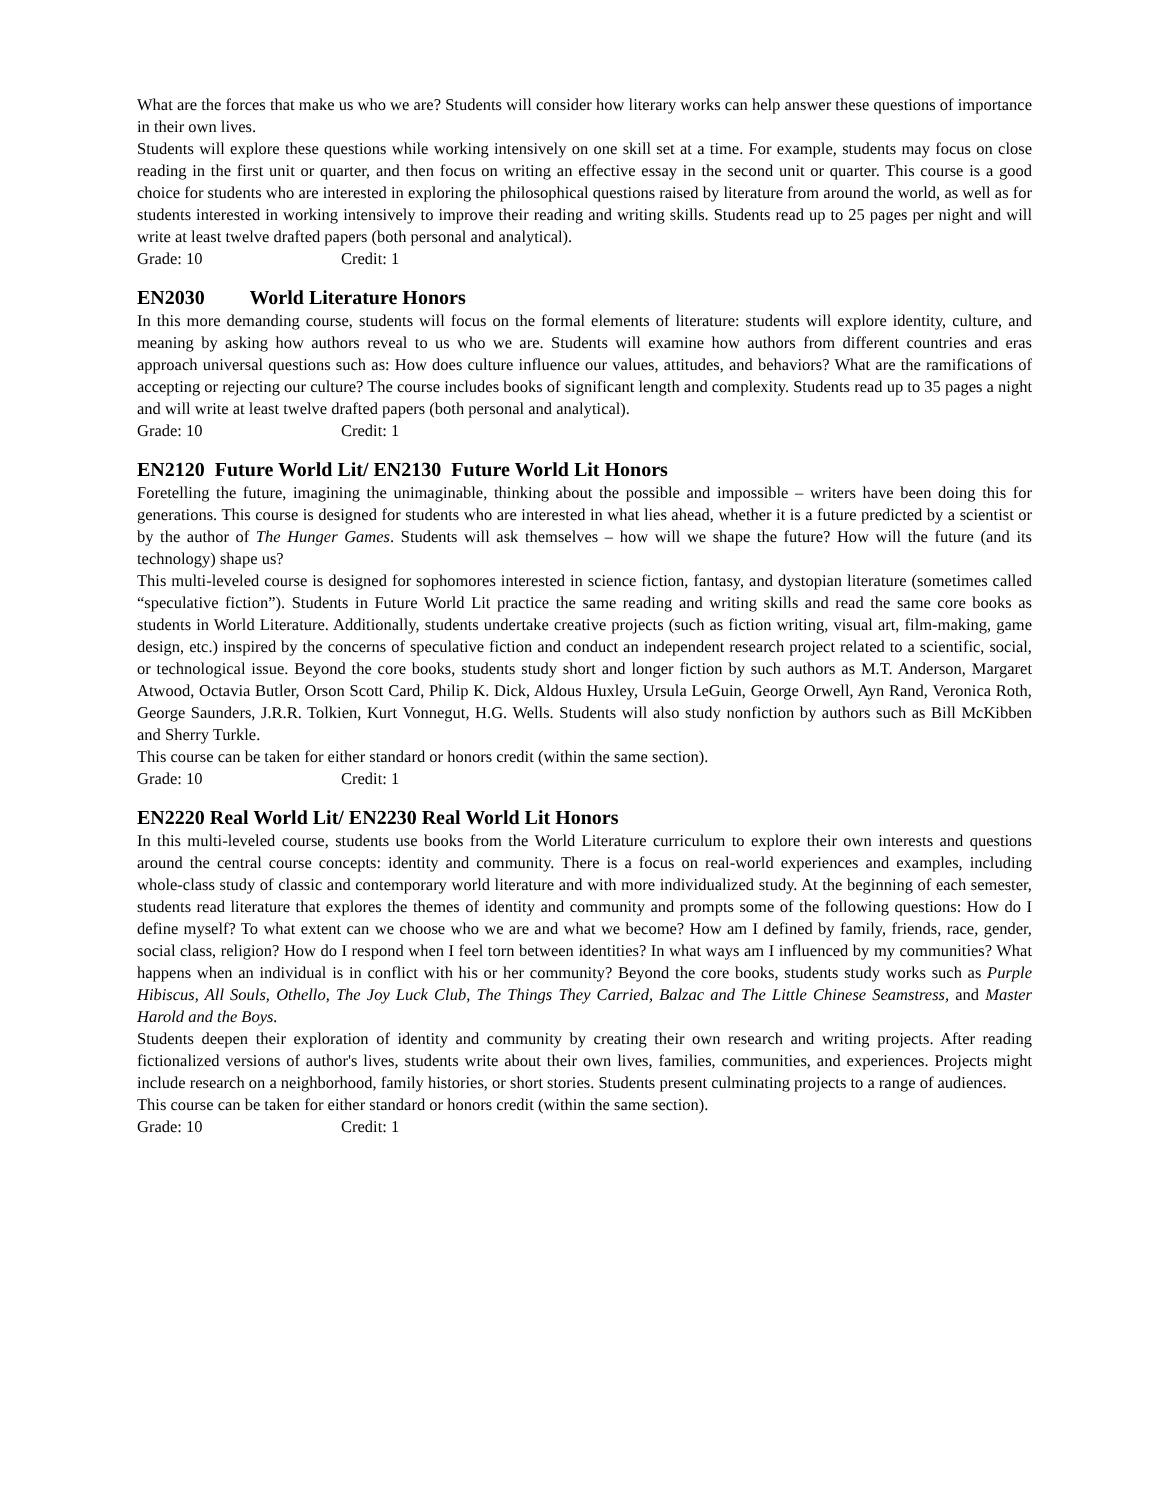What are the forces that make us who we are? Students will consider how literary works can help answer these questions of importance in their own lives.
Students will explore these questions while working intensively on one skill set at a time. For example, students may focus on close reading in the first unit or quarter, and then focus on writing an effective essay in the second unit or quarter. This course is a good choice for students who are interested in exploring the philosophical questions raised by literature from around the world, as well as for students interested in working intensively to improve their reading and writing skills. Students read up to 25 pages per night and will write at least twelve drafted papers (both personal and analytical).
Grade: 10 Credit: 1
EN2030 World Literature Honors
In this more demanding course, students will focus on the formal elements of literature: students will explore identity, culture, and meaning by asking how authors reveal to us who we are. Students will examine how authors from different countries and eras approach universal questions such as: How does culture influence our values, attitudes, and behaviors? What are the ramifications of accepting or rejecting our culture? The course includes books of significant length and complexity. Students read up to 35 pages a night and will write at least twelve drafted papers (both personal and analytical).
Grade: 10 Credit: 1
EN2120 Future World Lit/ EN2130 Future World Lit Honors
Foretelling the future, imagining the unimaginable, thinking about the possible and impossible – writers have been doing this for generations. This course is designed for students who are interested in what lies ahead, whether it is a future predicted by a scientist or by the author of The Hunger Games. Students will ask themselves – how will we shape the future? How will the future (and its technology) shape us?
This multi-leveled course is designed for sophomores interested in science fiction, fantasy, and dystopian literature (sometimes called “speculative fiction”). Students in Future World Lit practice the same reading and writing skills and read the same core books as students in World Literature. Additionally, students undertake creative projects (such as fiction writing, visual art, film-making, game design, etc.) inspired by the concerns of speculative fiction and conduct an independent research project related to a scientific, social, or technological issue. Beyond the core books, students study short and longer fiction by such authors as M.T. Anderson, Margaret Atwood, Octavia Butler, Orson Scott Card, Philip K. Dick, Aldous Huxley, Ursula LeGuin, George Orwell, Ayn Rand, Veronica Roth, George Saunders, J.R.R. Tolkien, Kurt Vonnegut, H.G. Wells. Students will also study nonfiction by authors such as Bill McKibben and Sherry Turkle.
This course can be taken for either standard or honors credit (within the same section).
Grade: 10 Credit: 1
EN2220 Real World Lit/ EN2230 Real World Lit Honors
In this multi-leveled course, students use books from the World Literature curriculum to explore their own interests and questions around the central course concepts: identity and community. There is a focus on real-world experiences and examples, including whole-class study of classic and contemporary world literature and with more individualized study. At the beginning of each semester, students read literature that explores the themes of identity and community and prompts some of the following questions: How do I define myself? To what extent can we choose who we are and what we become? How am I defined by family, friends, race, gender, social class, religion? How do I respond when I feel torn between identities? In what ways am I influenced by my communities? What happens when an individual is in conflict with his or her community? Beyond the core books, students study works such as Purple Hibiscus, All Souls, Othello, The Joy Luck Club, The Things They Carried, Balzac and The Little Chinese Seamstress, and Master Harold and the Boys.
Students deepen their exploration of identity and community by creating their own research and writing projects. After reading fictionalized versions of author's lives, students write about their own lives, families, communities, and experiences. Projects might include research on a neighborhood, family histories, or short stories. Students present culminating projects to a range of audiences.
This course can be taken for either standard or honors credit (within the same section).
Grade: 10 Credit: 1